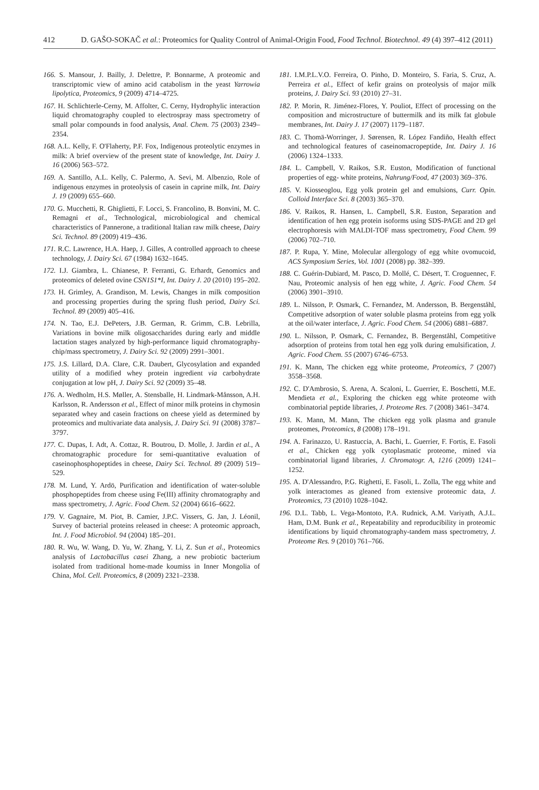412 D. GAŠO-SOKAČ et al.: Proteomics for Quality Control of Animal-Origin Food, Food Technol. Biotechnol. 49 (4) 397–412 (2011)
166. S. Mansour, J. Bailly, J. Delettre, P. Bonnarme, A proteomic and transcriptomic view of amino acid catabolism in the yeast Yarrowia lipolytica, Proteomics, 9 (2009) 4714–4725.
167. H. Schlichterle-Cerny, M. Affolter, C. Cerny, Hydrophylic interaction liquid chromatography coupled to electrospray mass spectrometry of small polar compounds in food analysis, Anal. Chem. 75 (2003) 2349–2354.
168. A.L. Kelly, F. O'Flaherty, P.F. Fox, Indigenous proteolytic enzymes in milk: A brief overview of the present state of knowledge, Int. Dairy J. 16 (2006) 563–572.
169. A. Santillo, A.L. Kelly, C. Palermo, A. Sevi, M. Albenzio, Role of indigenous enzymes in proteolysis of casein in caprine milk, Int. Dairy J. 19 (2009) 655–660.
170. G. Mucchetti, R. Ghiglietti, F. Locci, S. Francolino, B. Bonvini, M. C. Remagni et al., Technological, microbiological and chemical characteristics of Pannerone, a traditional Italian raw milk cheese, Dairy Sci. Technol. 89 (2009) 419–436.
171. R.C. Lawrence, H.A. Haep, J. Gilles, A controlled approach to cheese technology, J. Dairy Sci. 67 (1984) 1632–1645.
172. I.J. Giambra, L. Chianese, P. Ferranti, G. Erhardt, Genomics and proteomics of deleted ovine CSN1S1*I, Int. Dairy J. 20 (2010) 195–202.
173. H. Grimley, A. Grandison, M. Lewis, Changes in milk composition and processing properties during the spring flush period, Dairy Sci. Technol. 89 (2009) 405–416.
174. N. Tao, E.J. DePeters, J.B. German, R. Grimm, C.B. Lebrilla, Variations in bovine milk oligosaccharides during early and middle lactation stages analyzed by high-performance liquid chromatography-chip/mass spectrometry, J. Dairy Sci. 92 (2009) 2991–3001.
175. J.S. Lillard, D.A. Clare, C.R. Daubert, Glycosylation and expanded utility of a modified whey protein ingredient via carbohydrate conjugation at low pH, J. Dairy Sci. 92 (2009) 35–48.
176. A. Wedholm, H.S. Møller, A. Stensballe, H. Lindmark-Månsson, A.H. Karlsson, R. Andersson et al., Effect of minor milk proteins in chymosin separated whey and casein fractions on cheese yield as determined by proteomics and multivariate data analysis, J. Dairy Sci. 91 (2008) 3787–3797.
177. C. Dupas, I. Adt, A. Cottaz, R. Boutrou, D. Molle, J. Jardin et al., A chromatographic procedure for semi-quantitative evaluation of caseinophosphopeptides in cheese, Dairy Sci. Technol. 89 (2009) 519–529.
178. M. Lund, Y. Ardö, Purification and identification of water-soluble phosphopeptides from cheese using Fe(III) affinity chromatography and mass spectrometry, J. Agric. Food Chem. 52 (2004) 6616–6622.
179. V. Gagnaire, M. Piot, B. Camier, J.P.C. Vissers, G. Jan, J. Léonil, Survey of bacterial proteins released in cheese: A proteomic approach, Int. J. Food Microbiol. 94 (2004) 185–201.
180. R. Wu, W. Wang, D. Yu, W. Zhang, Y. Li, Z. Sun et al., Proteomics analysis of Lactobacillus casei Zhang, a new probiotic bacterium isolated from traditional home-made koumiss in Inner Mongolia of China, Mol. Cell. Proteomics, 8 (2009) 2321–2338.
181. I.M.P.L.V.O. Ferreira, O. Pinho, D. Monteiro, S. Faria, S. Cruz, A. Perreira et al., Effect of kefir grains on proteolysis of major milk proteins, J. Dairy Sci. 93 (2010) 27–31.
182. P. Morin, R. Jiménez-Flores, Y. Pouliot, Effect of processing on the composition and microstructure of buttermilk and its milk fat globule membranes, Int. Dairy J. 17 (2007) 1179–1187.
183. C. Thomä-Worringer, J. Sørensen, R. López Fandiño, Health effect and technological features of caseinomacropeptide, Int. Dairy J. 16 (2006) 1324–1333.
184. L. Campbell, V. Raikos, S.R. Euston, Modification of functional properties of egg- white proteins, Nahrung/Food, 47 (2003) 369–376.
185. V. Kiosseoglou, Egg yolk protein gel and emulsions, Curr. Opin. Colloid Interface Sci. 8 (2003) 365–370.
186. V. Raikos, R. Hansen, L. Campbell, S.R. Euston, Separation and identification of hen egg protein isoforms using SDS-PAGE and 2D gel electrophoresis with MALDI-TOF mass spectrometry, Food Chem. 99 (2006) 702–710.
187. P. Rupa, Y. Mine, Molecular allergology of egg white ovomucoid, ACS Symposium Series, Vol. 1001 (2008) pp. 382–399.
188. C. Guérin-Dubiard, M. Pasco, D. Mollé, C. Désert, T. Croguennec, F. Nau, Proteomic analysis of hen egg white, J. Agric. Food Chem. 54 (2006) 3901–3910.
189. L. Nilsson, P. Osmark, C. Fernandez, M. Andersson, B. Bergenståhl, Competitive adsorption of water soluble plasma proteins from egg yolk at the oil/water interface, J. Agric. Food Chem. 54 (2006) 6881–6887.
190. L. Nilsson, P. Osmark, C. Fernandez, B. Bergenståhl, Competitive adsorption of proteins from total hen egg yolk during emulsification, J. Agric. Food Chem. 55 (2007) 6746–6753.
191. K. Mann, The chicken egg white proteome, Proteomics, 7 (2007) 3558–3568.
192. C. D'Ambrosio, S. Arena, A. Scaloni, L. Guerrier, E. Boschetti, M.E. Mendieta et al., Exploring the chicken egg white proteome with combinatorial peptide libraries, J. Proteome Res. 7 (2008) 3461–3474.
193. K. Mann, M. Mann, The chicken egg yolk plasma and granule proteomes, Proteomics, 8 (2008) 178–191.
194. A. Farinazzo, U. Rastuccia, A. Bachi, L. Guerrier, F. Fortis, E. Fasoli et al., Chicken egg yolk cytoplasmatic proteome, mined via combinatorial ligand libraries, J. Chromatogr. A, 1216 (2009) 1241–1252.
195. A. D'Alessandro, P.G. Righetti, E. Fasoli, L. Zolla, The egg white and yolk interactomes as gleaned from extensive proteomic data, J. Proteomics, 73 (2010) 1028–1042.
196. D.L. Tabb, L. Vega-Montoto, P.A. Rudnick, A.M. Variyath, A.J.L. Ham, D.M. Bunk et al., Repeatability and reproducibility in proteomic identifications by liquid chromatography-tandem mass spectrometry, J. Proteome Res. 9 (2010) 761–766.